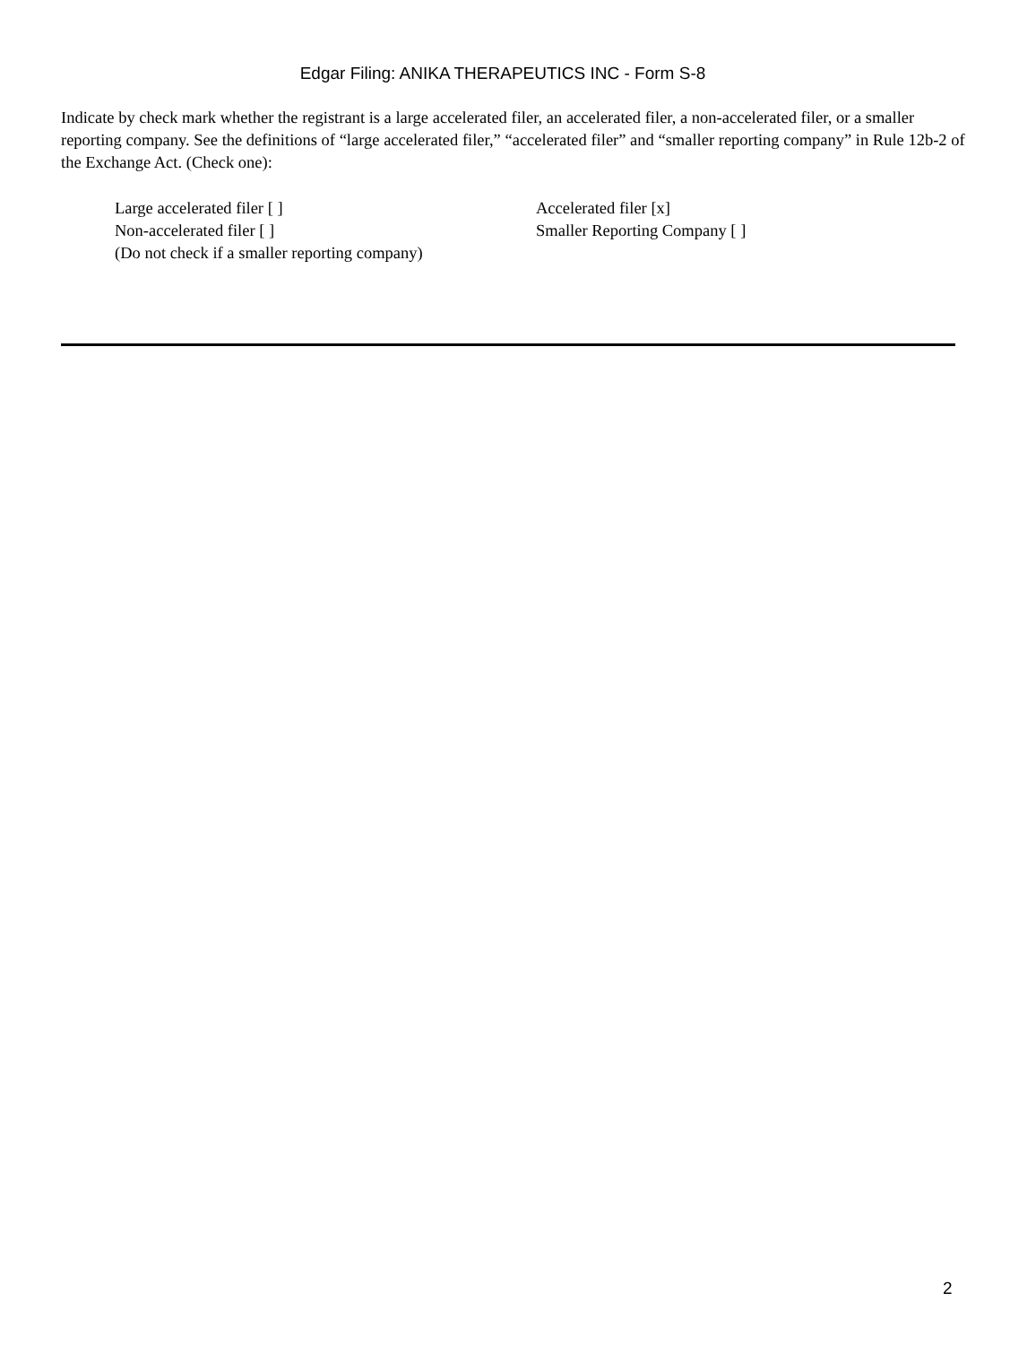Edgar Filing: ANIKA THERAPEUTICS INC - Form S-8
Indicate by check mark whether the registrant is a large accelerated filer, an accelerated filer, a non-accelerated filer, or a smaller reporting company. See the definitions of “large accelerated filer,” “accelerated filer” and “smaller reporting company” in Rule 12b-2 of the Exchange Act. (Check one):
Large accelerated filer [ ]
Accelerated filer [x]
Non-accelerated filer [ ]
(Do not check if a smaller reporting company)
Smaller Reporting Company [ ]
2